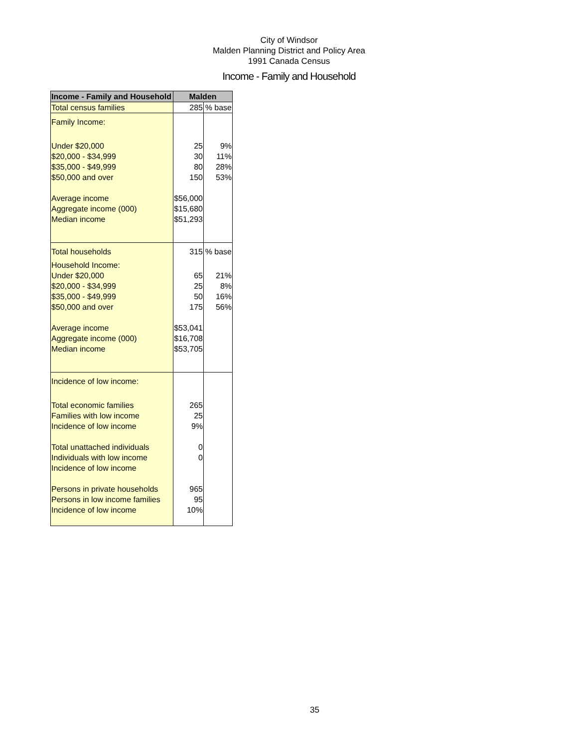City of Windsor
Malden Planning District and Policy Area
1991 Canada Census
Income - Family and Household
| Income - Family and Household | Malden | |
| --- | --- | --- |
| Total census families | 285 | % base |
| Family Income: | | |
| Under $20,000 | 25 | 9% |
| $20,000 - $34,999 | 30 | 11% |
| $35,000 - $49,999 | 80 | 28% |
| $50,000 and over | 150 | 53% |
| Average income | $56,000 | |
| Aggregate income (000) | $15,680 | |
| Median income | $51,293 | |
| Total households | 315 | % base |
| Household Income: | | |
| Under $20,000 | 65 | 21% |
| $20,000 - $34,999 | 25 | 8% |
| $35,000 - $49,999 | 50 | 16% |
| $50,000 and over | 175 | 56% |
| Average income | $53,041 | |
| Aggregate income (000) | $16,708 | |
| Median income | $53,705 | |
| Incidence of low income: | | |
| Total economic families | 265 | |
| Families with low income | 25 | |
| Incidence of low income | 9% | |
| Total unattached individuals | 0 | |
| Individuals with low income | 0 | |
| Incidence of low income | | |
| Persons in private households | 965 | |
| Persons in low income families | 95 | |
| Incidence of low income | 10% | |
35